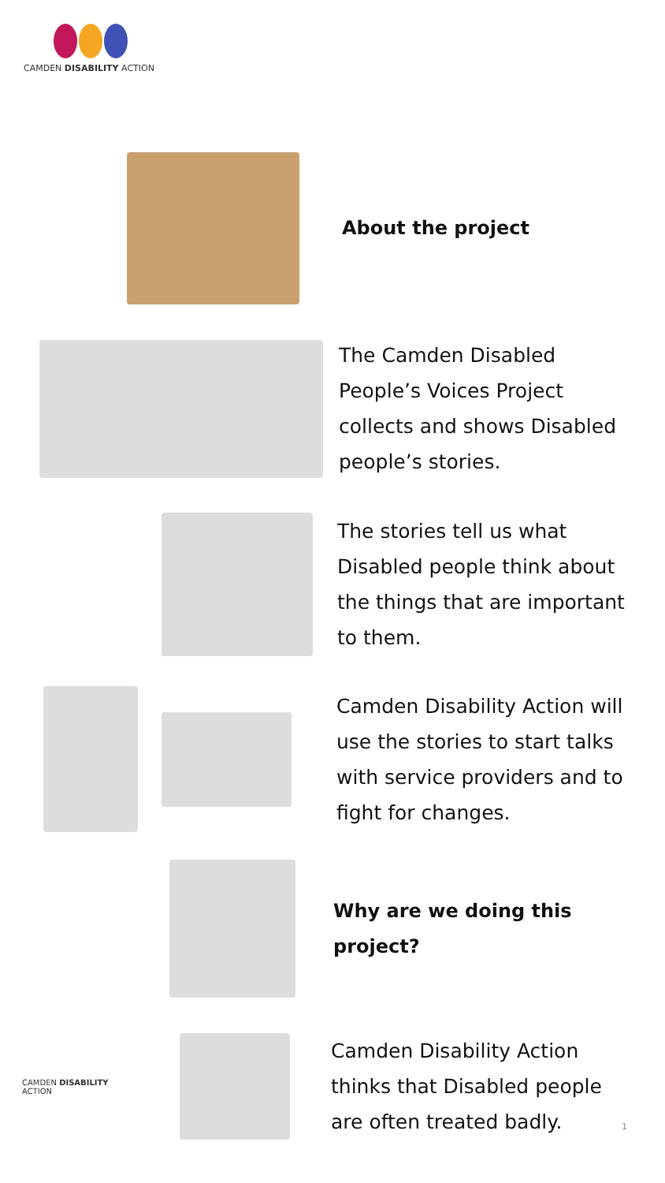CAMDEN DISABILITY ACTION
About the project
The Camden Disabled
People’s Voices Project
collects and shows Disabled
people’s stories.
The stories tell us what
Disabled people think about
the things that are important
to them.
Camden Disability Action will
use the stories to start talks
with service providers and to
fight for changes.
Why are we doing this
project?
CAMDEN DISABILITY ACTION
Camden Disability Action
thinks that Disabled people
are often treated badly.
1